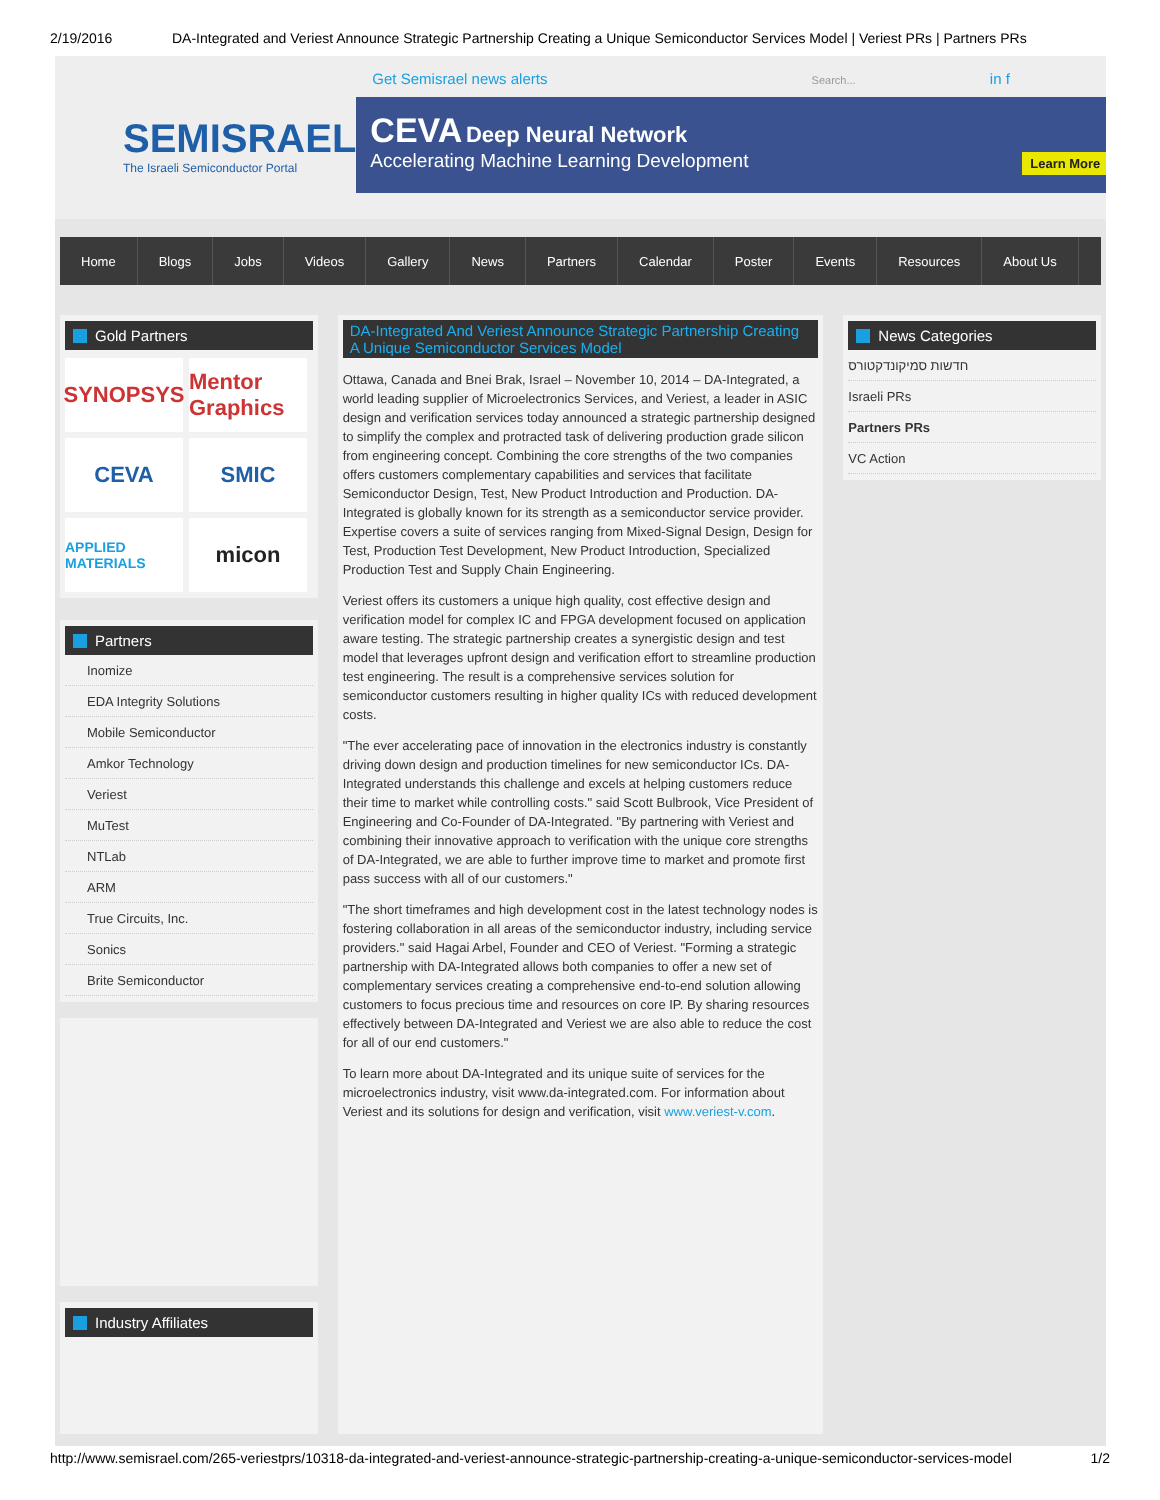2/19/2016 DA-Integrated and Veriest Announce Strategic Partnership Creating a Unique Semiconductor Services Model | Veriest PRs | Partners PRs
SEMISRAEL
The Israeli Semiconductor Portal
Get Semisrael news alerts Search... in f
CEVA Deep Neural Network
Accelerating Machine Learning Development
Learn More
Home Blogs Jobs Videos Gallery News Partners Calendar Poster Events Resources About Us
Gold Partners
SYNOPSYS
Mentor Graphics
CEVA
SMIC
APPLIED MATERIALS
micon
Partners
Inomize
EDA Integrity Solutions
Mobile Semiconductor
Amkor Technology
Veriest
MuTest
NTLab
ARM
True Circuits, Inc.
Sonics
Brite Semiconductor
Industry Affiliates
DA-Integrated And Veriest Announce Strategic Partnership Creating A Unique Semiconductor Services Model
Ottawa, Canada and Bnei Brak, Israel – November 10, 2014 – DA-Integrated, a world leading supplier of Microelectronics Services, and Veriest, a leader in ASIC design and verification services today announced a strategic partnership designed to simplify the complex and protracted task of delivering production grade silicon from engineering concept. Combining the core strengths of the two companies offers customers complementary capabilities and services that facilitate Semiconductor Design, Test, New Product Introduction and Production. DA-Integrated is globally known for its strength as a semiconductor service provider. Expertise covers a suite of services ranging from Mixed-Signal Design, Design for Test, Production Test Development, New Product Introduction, Specialized Production Test and Supply Chain Engineering.
Veriest offers its customers a unique high quality, cost effective design and verification model for complex IC and FPGA development focused on application aware testing. The strategic partnership creates a synergistic design and test model that leverages upfront design and verification effort to streamline production test engineering. The result is a comprehensive services solution for semiconductor customers resulting in higher quality ICs with reduced development costs.
"The ever accelerating pace of innovation in the electronics industry is constantly driving down design and production timelines for new semiconductor ICs. DA-Integrated understands this challenge and excels at helping customers reduce their time to market while controlling costs." said Scott Bulbrook, Vice President of Engineering and Co-Founder of DA-Integrated. "By partnering with Veriest and combining their innovative approach to verification with the unique core strengths of DA-Integrated, we are able to further improve time to market and promote first pass success with all of our customers."
"The short timeframes and high development cost in the latest technology nodes is fostering collaboration in all areas of the semiconductor industry, including service providers." said Hagai Arbel, Founder and CEO of Veriest. "Forming a strategic partnership with DA-Integrated allows both companies to offer a new set of complementary services creating a comprehensive end-to-end solution allowing customers to focus precious time and resources on core IP. By sharing resources effectively between DA-Integrated and Veriest we are also able to reduce the cost for all of our end customers."
To learn more about DA-Integrated and its unique suite of services for the microelectronics industry, visit www.da-integrated.com. For information about Veriest and its solutions for design and verification, visit www.veriest-v.com.
News Categories
חדשות סמיקונדקטורס
Israeli PRs
Partners PRs
VC Action
http://www.semisrael.com/265-veriestprs/10318-da-integrated-and-veriest-announce-strategic-partnership-creating-a-unique-semiconductor-services-model 1/2